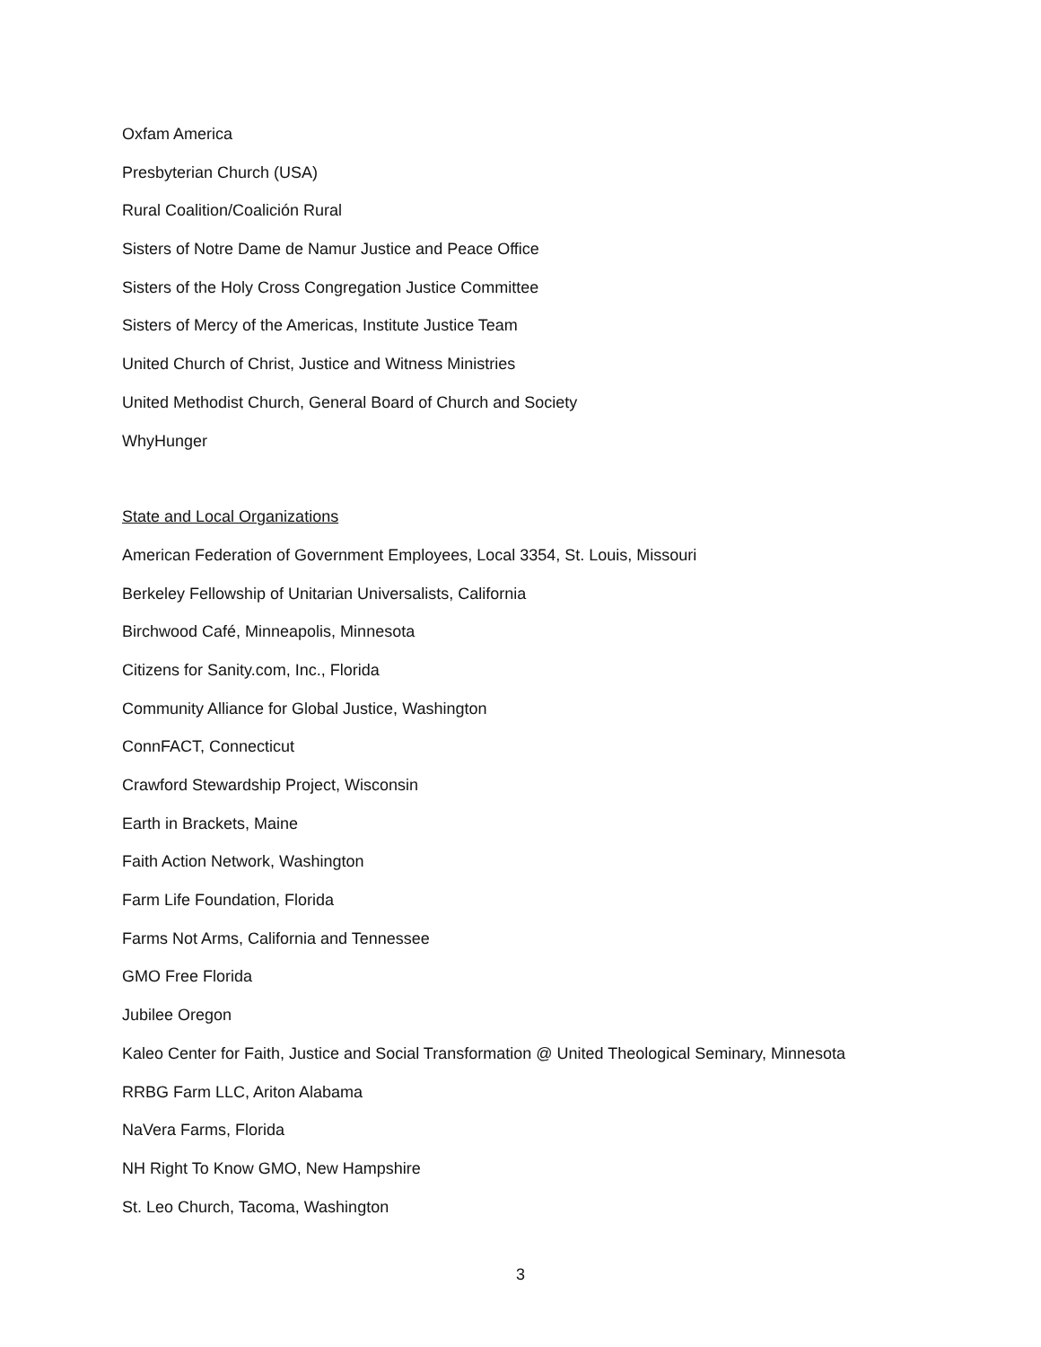Oxfam America
Presbyterian Church (USA)
Rural Coalition/Coalición Rural
Sisters of Notre Dame de Namur Justice and Peace Office
Sisters of the Holy Cross Congregation Justice Committee
Sisters of Mercy of the Americas, Institute Justice Team
United Church of Christ, Justice and Witness Ministries
United Methodist Church, General Board of Church and Society
WhyHunger
State and Local Organizations
American Federation of Government Employees, Local 3354, St. Louis, Missouri
Berkeley Fellowship of Unitarian Universalists, California
Birchwood Café, Minneapolis, Minnesota
Citizens for Sanity.com, Inc., Florida
Community Alliance for Global Justice, Washington
ConnFACT, Connecticut
Crawford Stewardship Project, Wisconsin
Earth in Brackets, Maine
Faith Action Network, Washington
Farm Life Foundation, Florida
Farms Not Arms, California and Tennessee
GMO Free Florida
Jubilee Oregon
Kaleo Center for Faith, Justice and Social Transformation @ United Theological Seminary, Minnesota
RRBG Farm LLC, Ariton Alabama
NaVera Farms, Florida
NH Right To Know GMO, New Hampshire
St. Leo Church, Tacoma, Washington
3